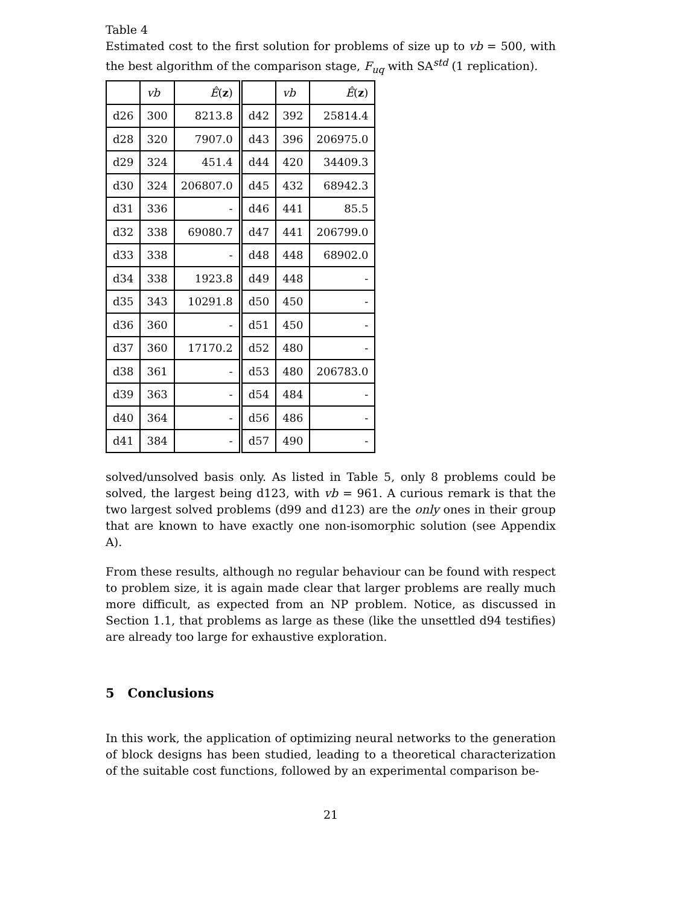Table 4
Estimated cost to the first solution for problems of size up to vb = 500, with the best algorithm of the comparison stage, F<sub>uq</sub> with SA<sup>std</sup> (1 replication).
| | vb | Ê ( z ) | | vb | Ê ( z ) |
| --- | --- | --- | --- | --- | --- |
| d26 | 300 | 8213.8 | d42 | 392 | 25814.4 |
| d28 | 320 | 7907.0 | d43 | 396 | 206975.0 |
| d29 | 324 | 451.4 | d44 | 420 | 34409.3 |
| d30 | 324 | 206807.0 | d45 | 432 | 68942.3 |
| d31 | 336 | - | d46 | 441 | 85.5 |
| d32 | 338 | 69080.7 | d47 | 441 | 206799.0 |
| d33 | 338 | - | d48 | 448 | 68902.0 |
| d34 | 338 | 1923.8 | d49 | 448 | - |
| d35 | 343 | 10291.8 | d50 | 450 | - |
| d36 | 360 | - | d51 | 450 | - |
| d37 | 360 | 17170.2 | d52 | 480 | - |
| d38 | 361 | - | d53 | 480 | 206783.0 |
| d39 | 363 | - | d54 | 484 | - |
| d40 | 364 | - | d56 | 486 | - |
| d41 | 384 | - | d57 | 490 | - |
solved/unsolved basis only. As listed in Table 5, only 8 problems could be solved, the largest being d123, with vb = 961. A curious remark is that the two largest solved problems (d99 and d123) are the only ones in their group that are known to have exactly one non-isomorphic solution (see Appendix A).
From these results, although no regular behaviour can be found with respect to problem size, it is again made clear that larger problems are really much more difficult, as expected from an NP problem. Notice, as discussed in Section 1.1, that problems as large as these (like the unsettled d94 testifies) are already too large for exhaustive exploration.
5 Conclusions
In this work, the application of optimizing neural networks to the generation of block designs has been studied, leading to a theoretical characterization of the suitable cost functions, followed by an experimental comparison be-
21